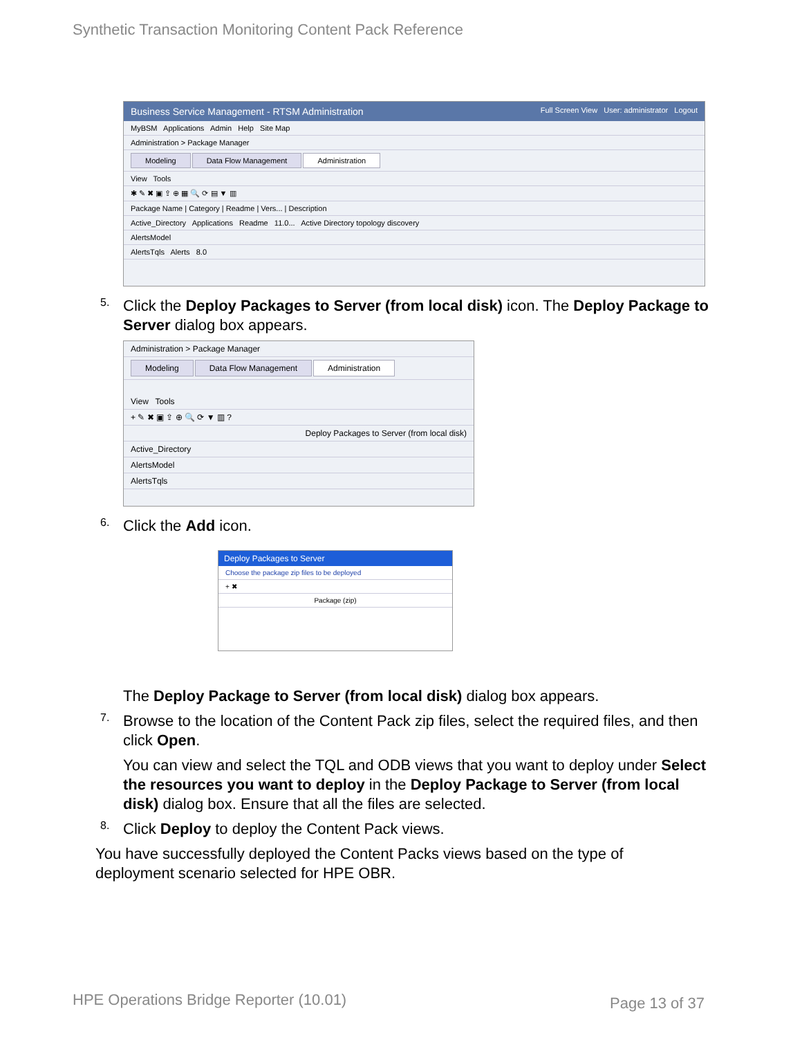Synthetic Transaction Monitoring Content Pack Reference
Business Service Management - RTSM Administration Full Screen View User: administrator Logout
MyBSM Applications Admin Help Site Map
Administration > Package Manager
Modeling Data Flow Management Administration
View Tools
✱ ✎ ✖ ▣ ⇪ ⊕ ▦ 🔍 ⟳ ▤ ▼ ▥
Package Name | Category | Readme | Vers... | Description
Active_Directory Applications Readme 11.0... Active Directory topology discovery
AlertsModel
AlertsTqls Alerts 8.0
5.
Click the Deploy Packages to Server (from local disk) icon. The Deploy Package to Server dialog box appears.
Administration > Package Manager
Modeling Data Flow Management Administration
View Tools
+ ✎ ✖ ▣ ⇪ ⊕ 🔍 ⟳ ▼ ▥ ?
Deploy Packages to Server (from local disk)
Active_Directory
AlertsModel
AlertsTqls
6.
Click the Add icon.
Deploy Packages to Server
Choose the package zip files to be deployed
+ ✖
Package (zip)
The Deploy Package to Server (from local disk) dialog box appears.
7.
Browse to the location of the Content Pack zip files, select the required files, and then click Open.
You can view and select the TQL and ODB views that you want to deploy under Select the resources you want to deploy in the Deploy Package to Server (from local disk) dialog box. Ensure that all the files are selected.
8.
Click Deploy to deploy the Content Pack views.
You have successfully deployed the Content Packs views based on the type of deployment scenario selected for HPE OBR.
HPE Operations Bridge Reporter (10.01)
Page 13 of 37